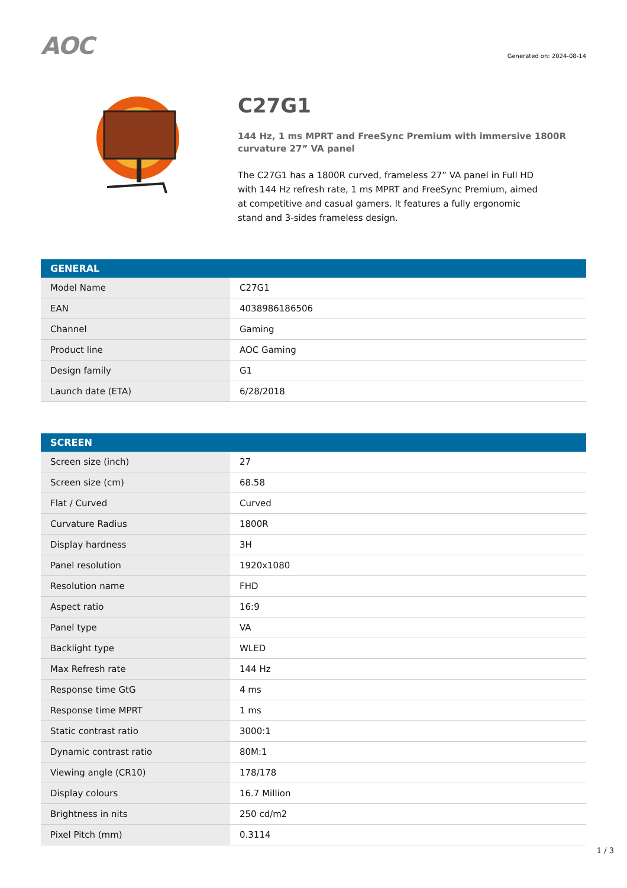AOC
Generated on: 2024-08-14
C27G1
144 Hz, 1 ms MPRT and FreeSync Premium with immersive 1800R curvature 27” VA panel
The C27G1 has a 1800R curved, frameless 27” VA panel in Full HD with 144 Hz refresh rate, 1 ms MPRT and FreeSync Premium, aimed at competitive and casual gamers. It features a fully ergonomic stand and 3-sides frameless design.
| GENERAL | |
| --- | --- |
| Model Name | C27G1 |
| EAN | 4038986186506 |
| Channel | Gaming |
| Product line | AOC Gaming |
| Design family | G1 |
| Launch date (ETA) | 6/28/2018 |
| SCREEN | |
| --- | --- |
| Screen size (inch) | 27 |
| Screen size (cm) | 68.58 |
| Flat / Curved | Curved |
| Curvature Radius | 1800R |
| Display hardness | 3H |
| Panel resolution | 1920x1080 |
| Resolution name | FHD |
| Aspect ratio | 16:9 |
| Panel type | VA |
| Backlight type | WLED |
| Max Refresh rate | 144 Hz |
| Response time GtG | 4 ms |
| Response time MPRT | 1 ms |
| Static contrast ratio | 3000:1 |
| Dynamic contrast ratio | 80M:1 |
| Viewing angle (CR10) | 178/178 |
| Display colours | 16.7 Million |
| Brightness in nits | 250 cd/m2 |
| Pixel Pitch (mm) | 0.3114 |
1 / 3